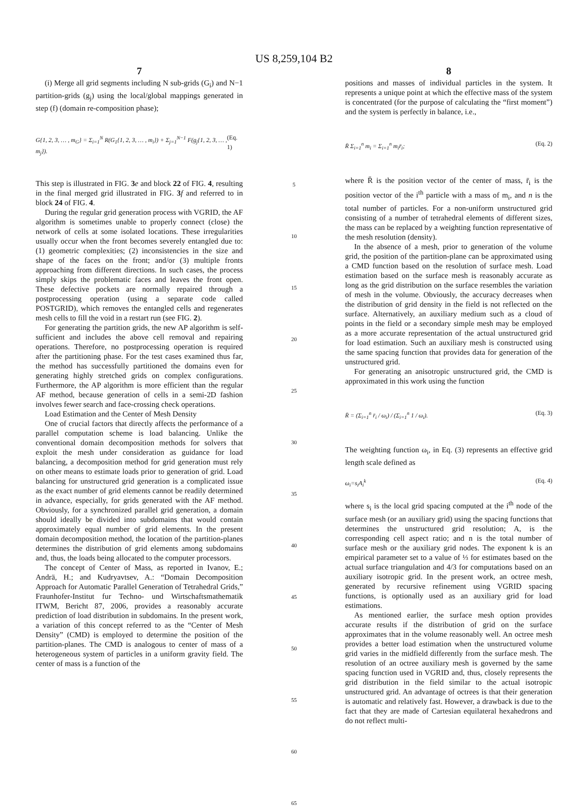US 8,259,104 B2
7
(i) Merge all grid segments including N sub-grids (G<sub>i</sub>) and N−1 partition-grids (g<sub>j</sub>) using the local/global mappings generated in step (f) (domain re-composition phase);
G{1, 2, 3, … , m<sub>G</sub>} = Σ<sub>i=1</sub><sup>N</sup> R(G<sub>1</sub>{1, 2, 3, … , m<sub>i</sub>}) + Σ<sub>j=1</sub><sup>N−1</sup> F(g<sub>j</sub>{1, 2, 3, … , m<sub>j</sub>}). (Eq. 1)
This step is illustrated in FIG. 3 e and block 22 of FIG. 4, resulting in the final merged grid illustrated in FIG. 3 f and referred to in block 24 of FIG. 4.
During the regular grid generation process with VGRID, the AF algorithm is sometimes unable to properly connect (close) the network of cells at some isolated locations. These irregularities usually occur when the front becomes severely entangled due to: (1) geometric complexities; (2) inconsistencies in the size and shape of the faces on the front; and/or (3) multiple fronts approaching from different directions. In such cases, the process simply skips the problematic faces and leaves the front open. These defective pockets are normally repaired through a postprocessing operation (using a separate code called POSTGRID), which removes the entangled cells and regenerates mesh cells to fill the void in a restart run (see FIG. 2).
For generating the partition grids, the new AP algorithm is self-sufficient and includes the above cell removal and repairing operations. Therefore, no postprocessing operation is required after the partitioning phase. For the test cases examined thus far, the method has successfully partitioned the domains even for generating highly stretched grids on complex configurations. Furthermore, the AP algorithm is more efficient than the regular AF method, because generation of cells in a semi-2D fashion involves fewer search and face-crossing check operations.
Load Estimation and the Center of Mesh Density
One of crucial factors that directly affects the performance of a parallel computation scheme is load balancing. Unlike the conventional domain decomposition methods for solvers that exploit the mesh under consideration as guidance for load balancing, a decomposition method for grid generation must rely on other means to estimate loads prior to generation of grid. Load balancing for unstructured grid generation is a complicated issue as the exact number of grid elements cannot be readily determined in advance, especially, for grids generated with the AF method. Obviously, for a synchronized parallel grid generation, a domain should ideally be divided into subdomains that would contain approximately equal number of grid elements. In the present domain decomposition method, the location of the partition-planes determines the distribution of grid elements among subdomains and, thus, the loads being allocated to the computer processors.
The concept of Center of Mass, as reported in Ivanov, E.; Andrä, H.; and Kudryavtsev, A.: “Domain Decomposition Approach for Automatic Parallel Generation of Tetrahedral Grids,” Fraunhofer-Institut fur Techno- und Wirtschaftsmathematik ITWM, Bericht 87, 2006, provides a reasonably accurate prediction of load distribution in subdomains. In the present work, a variation of this concept referred to as the “Center of Mesh Density” (CMD) is employed to determine the position of the partition-planes. The CMD is analogous to center of mass of a heterogeneous system of particles in a uniform gravity field. The center of mass is a function of the
5
10
15
20
25
30
35
40
45
50
55
60
65
8
positions and masses of individual particles in the system. It represents a unique point at which the effective mass of the system is concentrated (for the purpose of calculating the “first moment”) and the system is perfectly in balance, i.e.,
R̄ Σ<sub>i=1</sub><sup>n</sup> m<sub>i</sub> = Σ<sub>i=1</sub><sup>n</sup> m<sub>i</sub>r̄<sub>i</sub>; (Eq. 2)
where R̄ is the position vector of the center of mass, r̄<sub>i</sub> is the position vector of the i<sup>th</sup> particle with a mass of m<sub>i</sub>, and n is the total number of particles. For a non-uniform unstructured grid consisting of a number of tetrahedral elements of different sizes, the mass can be replaced by a weighting function representative of the mesh resolution (density).
In the absence of a mesh, prior to generation of the volume grid, the position of the partition-plane can be approximated using a CMD function based on the resolution of surface mesh. Load estimation based on the surface mesh is reasonably accurate as long as the grid distribution on the surface resembles the variation of mesh in the volume. Obviously, the accuracy decreases when the distribution of grid density in the field is not reflected on the surface. Alternatively, an auxiliary medium such as a cloud of points in the field or a secondary simple mesh may be employed as a more accurate representation of the actual unstructured grid for load estimation. Such an auxiliary mesh is constructed using the same spacing function that provides data for generation of the unstructured grid.
For generating an anisotropic unstructured grid, the CMD is approximated in this work using the function
R̄ = (Σ<sub>i=1</sub><sup>n</sup> r̄<sub>i</sub> / ω<sub>i</sub>) / (Σ<sub>i=1</sub><sup>n</sup> 1 / ω<sub>i</sub>). (Eq. 3)
The weighting function ω<sub>i</sub>, in Eq. (3) represents an effective grid length scale defined as
ω<sub>i</sub>=s<sub>i</sub>A<sub>i</sub><sup>k</sup> (Eq. 4)
where s<sub>i</sub> is the local grid spacing computed at the i<sup>th</sup> node of the surface mesh (or an auxiliary grid) using the spacing functions that determines the unstructured grid resolution; A, is the corresponding cell aspect ratio; and n is the total number of surface mesh or the auxiliary grid nodes. The exponent k is an empirical parameter set to a value of ⅓ for estimates based on the actual surface triangulation and 4/3 for computations based on an auxiliary isotropic grid. In the present work, an octree mesh, generated by recursive refinement using VGRID spacing functions, is optionally used as an auxiliary grid for load estimations.
As mentioned earlier, the surface mesh option provides accurate results if the distribution of grid on the surface approximates that in the volume reasonably well. An octree mesh provides a better load estimation when the unstructured volume grid varies in the midfield differently from the surface mesh. The resolution of an octree auxiliary mesh is governed by the same spacing function used in VGRID and, thus, closely represents the grid distribution in the field similar to the actual isotropic unstructured grid. An advantage of octrees is that their generation is automatic and relatively fast. However, a drawback is due to the fact that they are made of Cartesian equilateral hexahedrons and do not reflect multi-